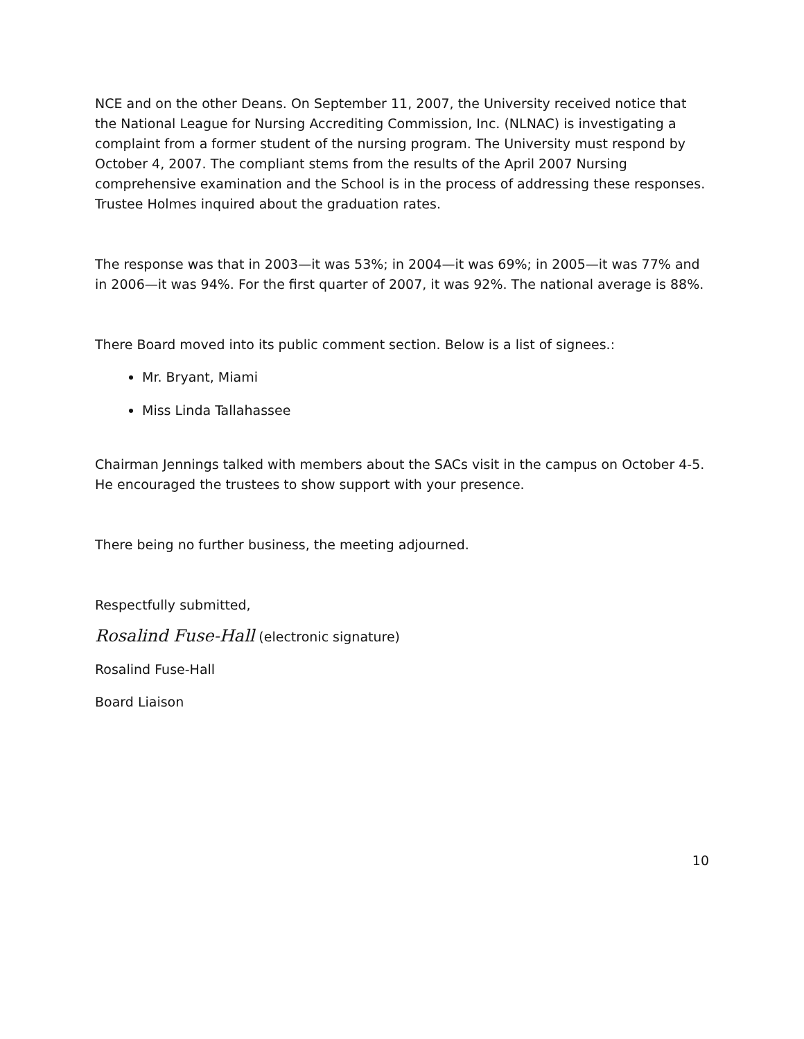NCE and on the other Deans. On September 11, 2007, the University received notice that the National League for Nursing Accrediting Commission, Inc. (NLNAC) is investigating a complaint from a former student of the nursing program. The University must respond by October 4, 2007. The compliant stems from the results of the April 2007 Nursing comprehensive examination and the School is in the process of addressing these responses. Trustee Holmes inquired about the graduation rates.
The response was that in 2003—it was 53%; in 2004—it was 69%; in 2005—it was 77% and in 2006—it was 94%. For the first quarter of 2007, it was 92%. The national average is 88%.
There Board moved into its public comment section. Below is a list of signees.:
Mr. Bryant, Miami
Miss Linda Tallahassee
Chairman Jennings talked with members about the SACs visit in the campus on October 4-5. He encouraged the trustees to show support with your presence.
There being no further business, the meeting adjourned.
Respectfully submitted,
Rosalind Fuse-Hall (electronic signature)
Rosalind Fuse-Hall
Board Liaison
10